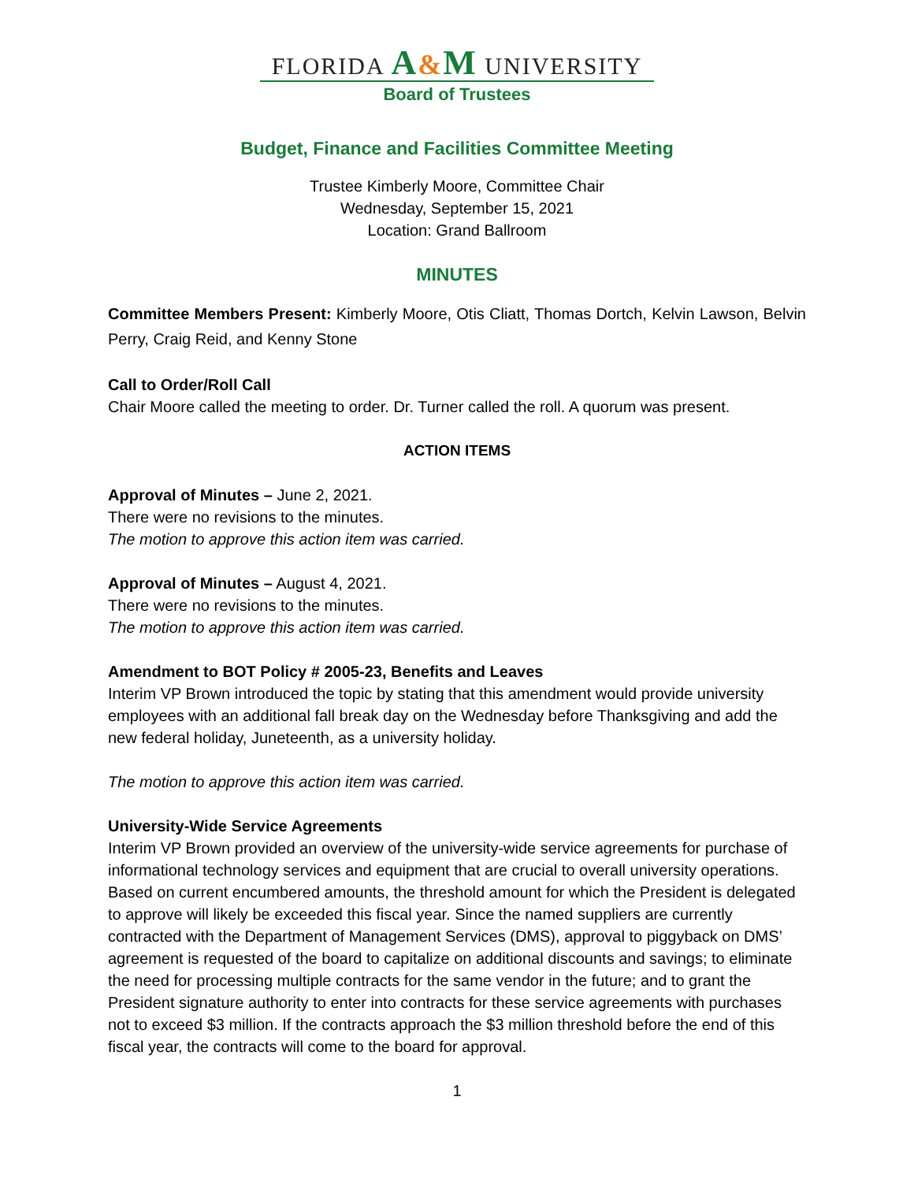FLORIDA A&M UNIVERSITY
Board of Trustees
Budget, Finance and Facilities Committee Meeting
Trustee Kimberly Moore, Committee Chair
Wednesday, September 15, 2021
Location: Grand Ballroom
MINUTES
Committee Members Present: Kimberly Moore, Otis Cliatt, Thomas Dortch, Kelvin Lawson, Belvin Perry, Craig Reid, and Kenny Stone
Call to Order/Roll Call
Chair Moore called the meeting to order. Dr. Turner called the roll. A quorum was present.
ACTION ITEMS
Approval of Minutes – June 2, 2021.
There were no revisions to the minutes.
The motion to approve this action item was carried.
Approval of Minutes – August 4, 2021.
There were no revisions to the minutes.
The motion to approve this action item was carried.
Amendment to BOT Policy # 2005-23, Benefits and Leaves
Interim VP Brown introduced the topic by stating that this amendment would provide university employees with an additional fall break day on the Wednesday before Thanksgiving and add the new federal holiday, Juneteenth, as a university holiday.
The motion to approve this action item was carried.
University-Wide Service Agreements
Interim VP Brown provided an overview of the university-wide service agreements for purchase of informational technology services and equipment that are crucial to overall university operations. Based on current encumbered amounts, the threshold amount for which the President is delegated to approve will likely be exceeded this fiscal year. Since the named suppliers are currently contracted with the Department of Management Services (DMS), approval to piggyback on DMS’ agreement is requested of the board to capitalize on additional discounts and savings; to eliminate the need for processing multiple contracts for the same vendor in the future; and to grant the President signature authority to enter into contracts for these service agreements with purchases not to exceed $3 million. If the contracts approach the $3 million threshold before the end of this fiscal year, the contracts will come to the board for approval.
1